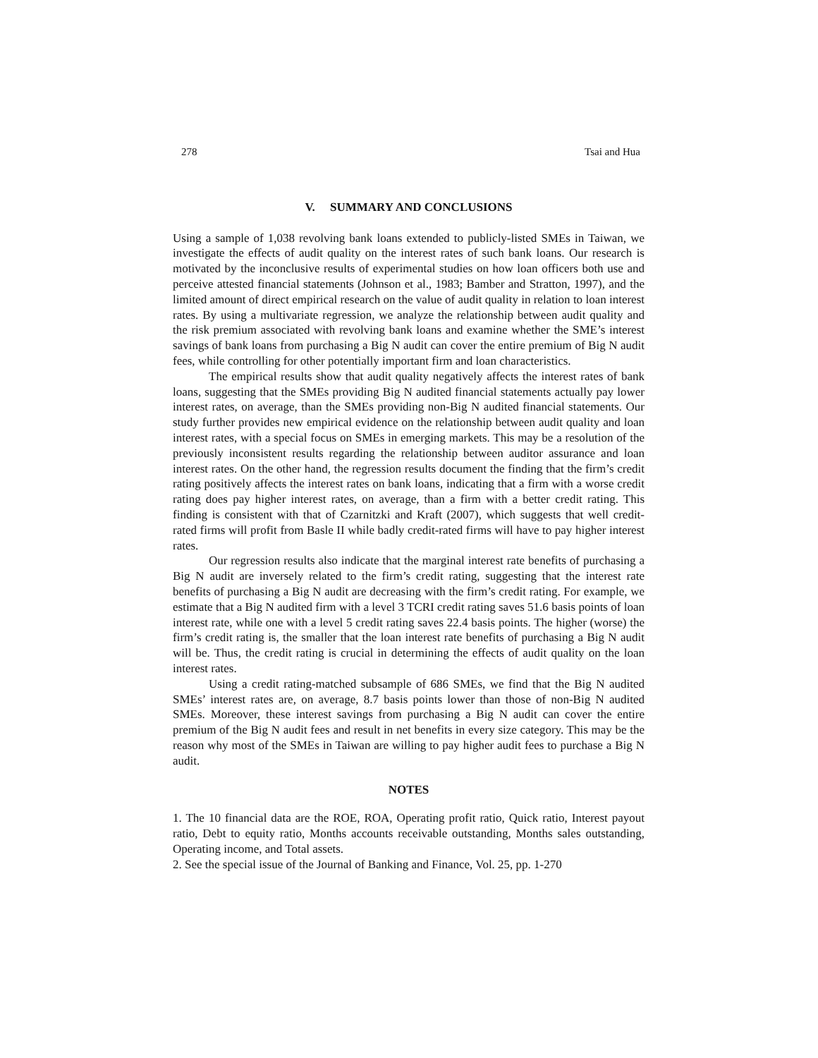278 Tsai and Hua
V. SUMMARY AND CONCLUSIONS
Using a sample of 1,038 revolving bank loans extended to publicly-listed SMEs in Taiwan, we investigate the effects of audit quality on the interest rates of such bank loans. Our research is motivated by the inconclusive results of experimental studies on how loan officers both use and perceive attested financial statements (Johnson et al., 1983; Bamber and Stratton, 1997), and the limited amount of direct empirical research on the value of audit quality in relation to loan interest rates. By using a multivariate regression, we analyze the relationship between audit quality and the risk premium associated with revolving bank loans and examine whether the SME’s interest savings of bank loans from purchasing a Big N audit can cover the entire premium of Big N audit fees, while controlling for other potentially important firm and loan characteristics.
The empirical results show that audit quality negatively affects the interest rates of bank loans, suggesting that the SMEs providing Big N audited financial statements actually pay lower interest rates, on average, than the SMEs providing non-Big N audited financial statements. Our study further provides new empirical evidence on the relationship between audit quality and loan interest rates, with a special focus on SMEs in emerging markets. This may be a resolution of the previously inconsistent results regarding the relationship between auditor assurance and loan interest rates. On the other hand, the regression results document the finding that the firm’s credit rating positively affects the interest rates on bank loans, indicating that a firm with a worse credit rating does pay higher interest rates, on average, than a firm with a better credit rating. This finding is consistent with that of Czarnitzki and Kraft (2007), which suggests that well credit-rated firms will profit from Basle II while badly credit-rated firms will have to pay higher interest rates.
Our regression results also indicate that the marginal interest rate benefits of purchasing a Big N audit are inversely related to the firm’s credit rating, suggesting that the interest rate benefits of purchasing a Big N audit are decreasing with the firm’s credit rating. For example, we estimate that a Big N audited firm with a level 3 TCRI credit rating saves 51.6 basis points of loan interest rate, while one with a level 5 credit rating saves 22.4 basis points. The higher (worse) the firm’s credit rating is, the smaller that the loan interest rate benefits of purchasing a Big N audit will be. Thus, the credit rating is crucial in determining the effects of audit quality on the loan interest rates.
Using a credit rating-matched subsample of 686 SMEs, we find that the Big N audited SMEs’ interest rates are, on average, 8.7 basis points lower than those of non-Big N audited SMEs. Moreover, these interest savings from purchasing a Big N audit can cover the entire premium of the Big N audit fees and result in net benefits in every size category. This may be the reason why most of the SMEs in Taiwan are willing to pay higher audit fees to purchase a Big N audit.
NOTES
1. The 10 financial data are the ROE, ROA, Operating profit ratio, Quick ratio, Interest payout ratio, Debt to equity ratio, Months accounts receivable outstanding, Months sales outstanding, Operating income, and Total assets.
2. See the special issue of the Journal of Banking and Finance, Vol. 25, pp. 1-270